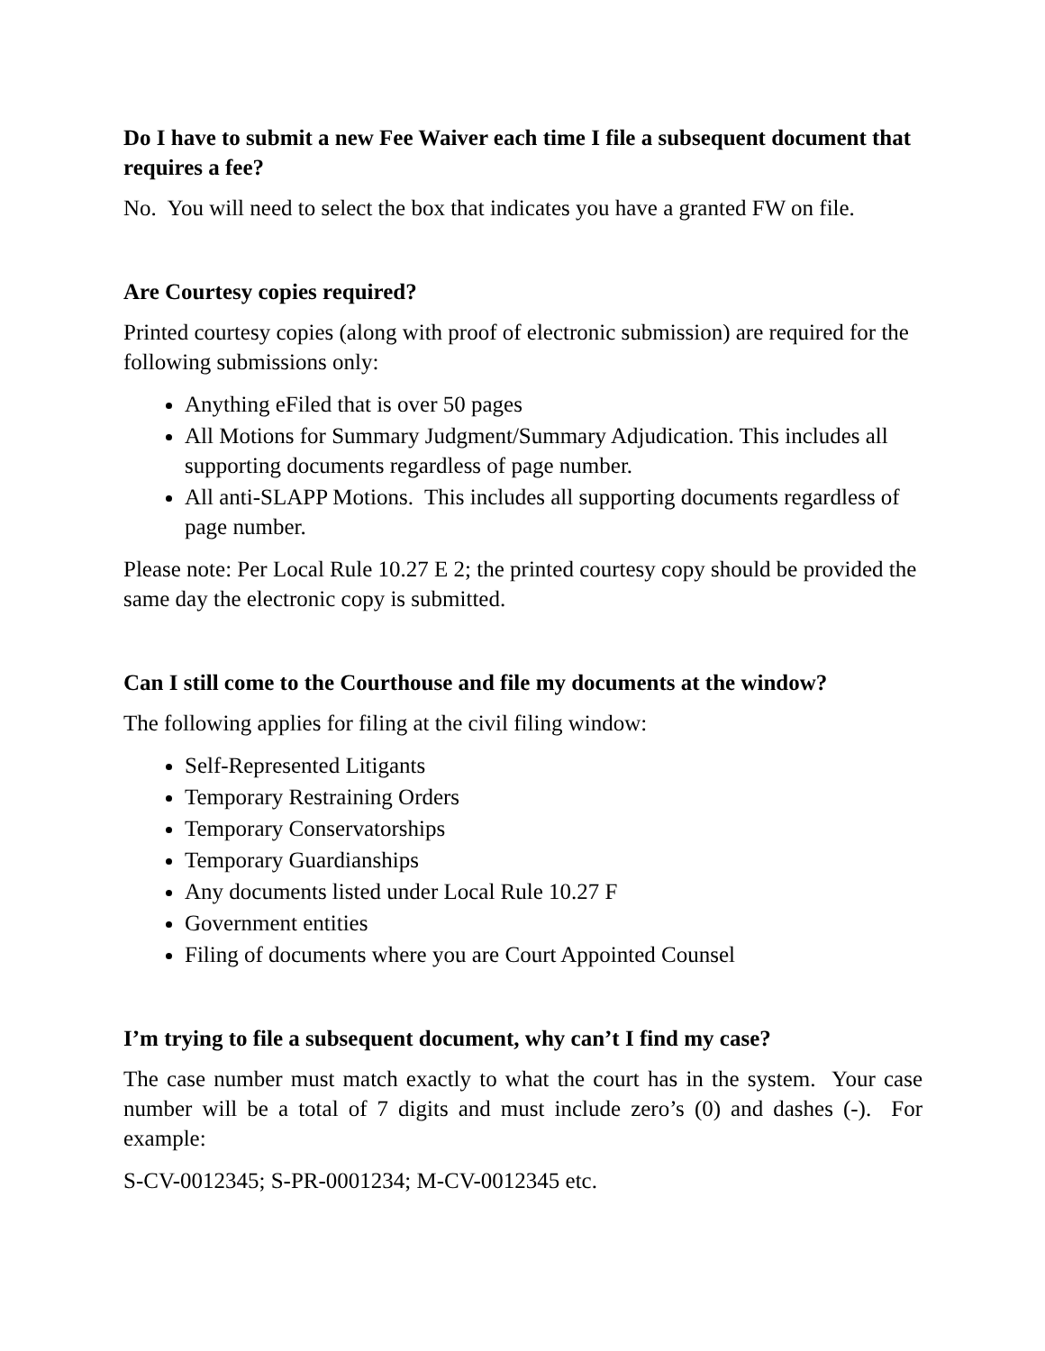Do I have to submit a new Fee Waiver each time I file a subsequent document that requires a fee?
No. You will need to select the box that indicates you have a granted FW on file.
Are Courtesy copies required?
Printed courtesy copies (along with proof of electronic submission) are required for the following submissions only:
Anything eFiled that is over 50 pages
All Motions for Summary Judgment/Summary Adjudication. This includes all supporting documents regardless of page number.
All anti-SLAPP Motions. This includes all supporting documents regardless of page number.
Please note: Per Local Rule 10.27 E 2; the printed courtesy copy should be provided the same day the electronic copy is submitted.
Can I still come to the Courthouse and file my documents at the window?
The following applies for filing at the civil filing window:
Self-Represented Litigants
Temporary Restraining Orders
Temporary Conservatorships
Temporary Guardianships
Any documents listed under Local Rule 10.27 F
Government entities
Filing of documents where you are Court Appointed Counsel
I’m trying to file a subsequent document, why can’t I find my case?
The case number must match exactly to what the court has in the system. Your case number will be a total of 7 digits and must include zero’s (0) and dashes (-). For example:
S-CV-0012345; S-PR-0001234; M-CV-0012345 etc.